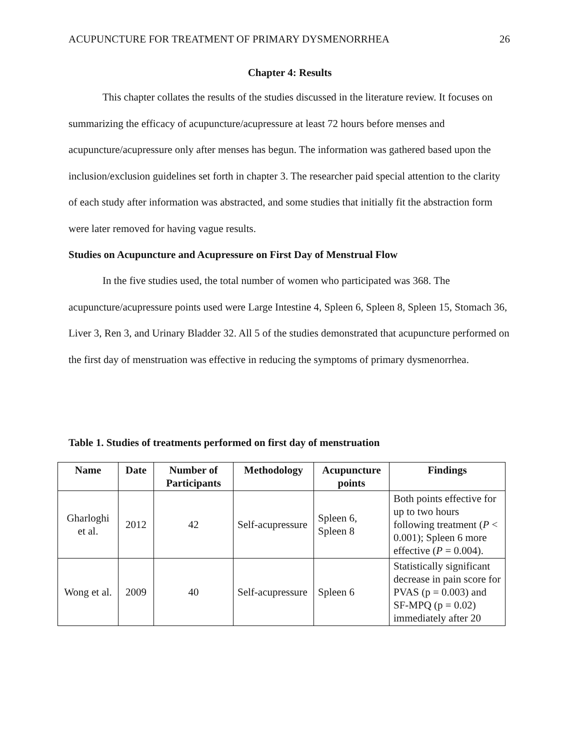ACUPUNCTURE FOR TREATMENT OF PRIMARY DYSMENORRHEA 26
Chapter 4: Results
This chapter collates the results of the studies discussed in the literature review. It focuses on summarizing the efficacy of acupuncture/acupressure at least 72 hours before menses and acupuncture/acupressure only after menses has begun. The information was gathered based upon the inclusion/exclusion guidelines set forth in chapter 3. The researcher paid special attention to the clarity of each study after information was abstracted, and some studies that initially fit the abstraction form were later removed for having vague results.
Studies on Acupuncture and Acupressure on First Day of Menstrual Flow
In the five studies used, the total number of women who participated was 368. The acupuncture/acupressure points used were Large Intestine 4, Spleen 6, Spleen 8, Spleen 15, Stomach 36, Liver 3, Ren 3, and Urinary Bladder 32. All 5 of the studies demonstrated that acupuncture performed on the first day of menstruation was effective in reducing the symptoms of primary dysmenorrhea.
Table 1. Studies of treatments performed on first day of menstruation
| Name | Date | Number of Participants | Methodology | Acupuncture points | Findings |
| --- | --- | --- | --- | --- | --- |
| Gharloghi et al. | 2012 | 42 | Self-acupressure | Spleen 6, Spleen 8 | Both points effective for up to two hours following treatment ( P < 0.001); Spleen 6 more effective ( P = 0.004). |
| Wong et al. | 2009 | 40 | Self-acupressure | Spleen 6 | Statistically significant decrease in pain score for PVAS (p = 0.003) and SF-MPQ (p = 0.02) immediately after 20 |